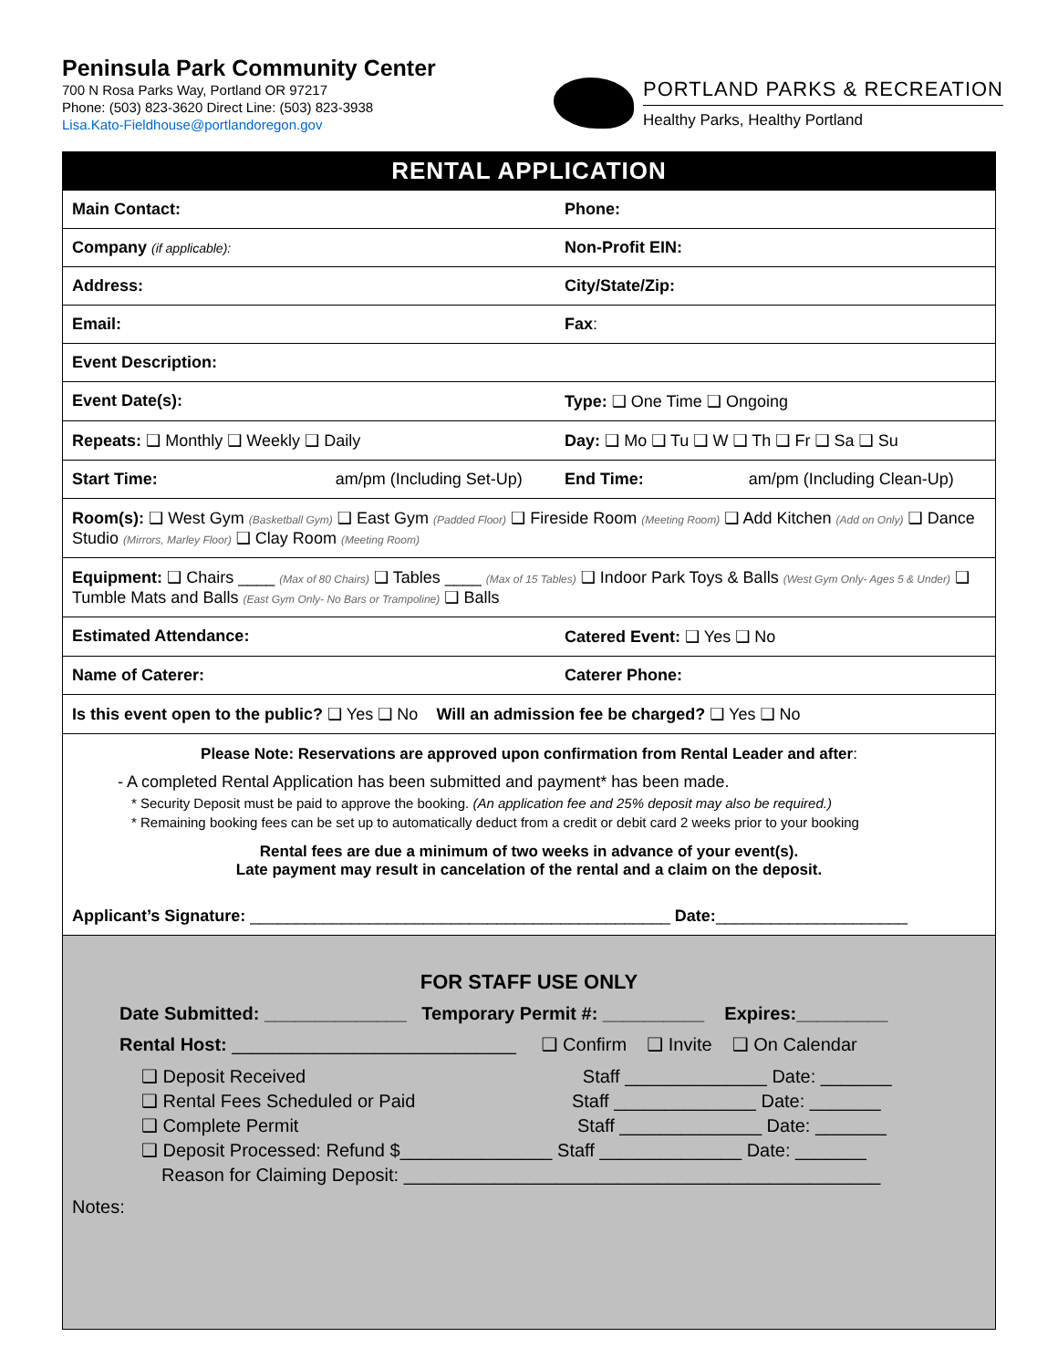Peninsula Park Community Center
700 N Rosa Parks Way, Portland OR 97217
Phone: (503) 823-3620 Direct Line: (503) 823-3938
Lisa.Kato-Fieldhouse@portlandoregon.gov
PORTLAND PARKS & RECREATION
Healthy Parks, Healthy Portland
| RENTAL APPLICATION | |
| Main Contact: | Phone: |
| Company (if applicable): | Non-Profit EIN: |
| Address: | City/State/Zip: |
| Email: | Fax : |
| Event Description: | |
| Event Date(s): | Type: ❑ One Time ❑ Ongoing |
| Repeats: ❑ Monthly ❑ Weekly ❑ Daily | Day: ❑ Mo ❑ Tu ❑ W ❑ Th ❑ Fr ❑ Sa ❑ Su |
| Start Time: am/pm (Including Set-Up) | End Time: am/pm (Including Clean-Up) |
| Room(s): ❑ West Gym (Basketball Gym) ❑ East Gym (Padded Floor) ❑ Fireside Room (Meeting Room) ❑ Add Kitchen (Add on Only) ❑ Dance Studio (Mirrors, Marley Floor) ❑ Clay Room (Meeting Room) | |
| Equipment: ❑ Chairs ____ (Max of 80 Chairs) ❑ Tables ____ (Max of 15 Tables) ❑ Indoor Park Toys & Balls (West Gym Only- Ages 5 & Under) ❑ Tumble Mats and Balls (East Gym Only- No Bars or Trampoline) ❑ Balls | |
| Estimated Attendance: | Catered Event: ❑ Yes ❑ No |
| Name of Caterer: | Caterer Phone: |
| Is this event open to the public? ❑ Yes ❑ No Will an admission fee be charged? ❑ Yes ❑ No | |
| Please Note: Reservations are approved upon confirmation from Rental Leader and after : - A completed Rental Application has been submitted and payment* has been made. * Security Deposit must be paid to approve the booking. (An application fee and 25% deposit may also be required.) * Remaining booking fees can be set up to automatically deduct from a credit or debit card 2 weeks prior to your booking Rental fees are due a minimum of two weeks in advance of your event(s). Late payment may result in cancelation of the rental and a claim on the deposit. Applicant’s Signature: ______________________________________________ Date: _____________________ | |
FOR STAFF USE ONLY
Date Submitted: ______________ Temporary Permit #: __________ Expires:_________
Rental Host: ____________________________ ❑ Confirm ❑ Invite ❑ On Calendar
❑ Deposit Received Staff ______________ Date: _______
❑ Rental Fees Scheduled or Paid Staff ______________ Date: _______
❑ Complete Permit Staff ______________ Date: _______
❑ Deposit Processed: Refund $_______________ Staff ______________ Date: _______
Reason for Claiming Deposit: _______________________________________________
Notes: